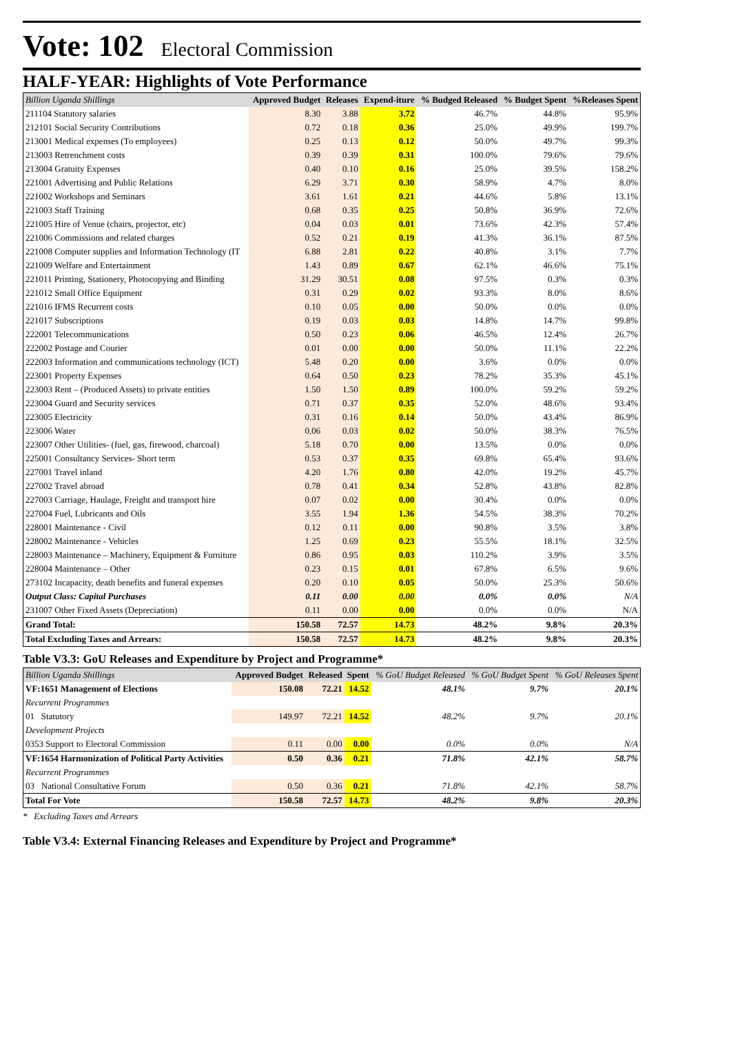Vote: 102 Electoral Commission
HALF-YEAR: Highlights of Vote Performance
| Billion Uganda Shillings | Approved Budget | Releases | Expend-iture | % Budged Released | % Budget Spent | %Releases Spent |
| --- | --- | --- | --- | --- | --- | --- |
| 211104 Statutory salaries | 8.30 | 3.88 | 3.72 | 46.7% | 44.8% | 95.9% |
| 212101 Social Security Contributions | 0.72 | 0.18 | 0.36 | 25.0% | 49.9% | 199.7% |
| 213001 Medical expenses (To employees) | 0.25 | 0.13 | 0.12 | 50.0% | 49.7% | 99.3% |
| 213003 Retrenchment costs | 0.39 | 0.39 | 0.31 | 100.0% | 79.6% | 79.6% |
| 213004 Gratuity Expenses | 0.40 | 0.10 | 0.16 | 25.0% | 39.5% | 158.2% |
| 221001 Advertising and Public Relations | 6.29 | 3.71 | 0.30 | 58.9% | 4.7% | 8.0% |
| 221002 Workshops and Seminars | 3.61 | 1.61 | 0.21 | 44.6% | 5.8% | 13.1% |
| 221003 Staff Training | 0.68 | 0.35 | 0.25 | 50.8% | 36.9% | 72.6% |
| 221005 Hire of Venue (chairs, projector, etc) | 0.04 | 0.03 | 0.01 | 73.6% | 42.3% | 57.4% |
| 221006 Commissions and related charges | 0.52 | 0.21 | 0.19 | 41.3% | 36.1% | 87.5% |
| 221008 Computer supplies and Information Technology (IT | 6.88 | 2.81 | 0.22 | 40.8% | 3.1% | 7.7% |
| 221009 Welfare and Entertainment | 1.43 | 0.89 | 0.67 | 62.1% | 46.6% | 75.1% |
| 221011 Printing, Stationery, Photocopying and Binding | 31.29 | 30.51 | 0.08 | 97.5% | 0.3% | 0.3% |
| 221012 Small Office Equipment | 0.31 | 0.29 | 0.02 | 93.3% | 8.0% | 8.6% |
| 221016 IFMS Recurrent costs | 0.10 | 0.05 | 0.00 | 50.0% | 0.0% | 0.0% |
| 221017 Subscriptions | 0.19 | 0.03 | 0.03 | 14.8% | 14.7% | 99.8% |
| 222001 Telecommunications | 0.50 | 0.23 | 0.06 | 46.5% | 12.4% | 26.7% |
| 222002 Postage and Courier | 0.01 | 0.00 | 0.00 | 50.0% | 11.1% | 22.2% |
| 222003 Information and communications technology (ICT) | 5.48 | 0.20 | 0.00 | 3.6% | 0.0% | 0.0% |
| 223001 Property Expenses | 0.64 | 0.50 | 0.23 | 78.2% | 35.3% | 45.1% |
| 223003 Rent – (Produced Assets) to private entities | 1.50 | 1.50 | 0.89 | 100.0% | 59.2% | 59.2% |
| 223004 Guard and Security services | 0.71 | 0.37 | 0.35 | 52.0% | 48.6% | 93.4% |
| 223005 Electricity | 0.31 | 0.16 | 0.14 | 50.0% | 43.4% | 86.9% |
| 223006 Water | 0.06 | 0.03 | 0.02 | 50.0% | 38.3% | 76.5% |
| 223007 Other Utilities- (fuel, gas, firewood, charcoal) | 5.18 | 0.70 | 0.00 | 13.5% | 0.0% | 0.0% |
| 225001 Consultancy Services- Short term | 0.53 | 0.37 | 0.35 | 69.8% | 65.4% | 93.6% |
| 227001 Travel inland | 4.20 | 1.76 | 0.80 | 42.0% | 19.2% | 45.7% |
| 227002 Travel abroad | 0.78 | 0.41 | 0.34 | 52.8% | 43.8% | 82.8% |
| 227003 Carriage, Haulage, Freight and transport hire | 0.07 | 0.02 | 0.00 | 30.4% | 0.0% | 0.0% |
| 227004 Fuel, Lubricants and Oils | 3.55 | 1.94 | 1.36 | 54.5% | 38.3% | 70.2% |
| 228001 Maintenance - Civil | 0.12 | 0.11 | 0.00 | 90.8% | 3.5% | 3.8% |
| 228002 Maintenance - Vehicles | 1.25 | 0.69 | 0.23 | 55.5% | 18.1% | 32.5% |
| 228003 Maintenance – Machinery, Equipment & Furniture | 0.86 | 0.95 | 0.03 | 110.2% | 3.9% | 3.5% |
| 228004 Maintenance – Other | 0.23 | 0.15 | 0.01 | 67.8% | 6.5% | 9.6% |
| 273102 Incapacity, death benefits and funeral expenses | 0.20 | 0.10 | 0.05 | 50.0% | 25.3% | 50.6% |
| Output Class: Capital Purchases | 0.11 | 0.00 | 0.00 | 0.0% | 0.0% | N/A |
| 231007 Other Fixed Assets (Depreciation) | 0.11 | 0.00 | 0.00 | 0.0% | 0.0% | N/A |
| Grand Total: | 150.58 | 72.57 | 14.73 | 48.2% | 9.8% | 20.3% |
| Total Excluding Taxes and Arrears: | 150.58 | 72.57 | 14.73 | 48.2% | 9.8% | 20.3% |
Table V3.3: GoU Releases and Expenditure by Project and Programme*
| Billion Uganda Shillings | Approved Budget | Released | Spent | % GoU Budget Released | % GoU Budget Spent | % GoU Releases Spent |
| --- | --- | --- | --- | --- | --- | --- |
| VF:1651 Management of Elections | 150.08 | 72.21 | 14.52 | 48.1% | 9.7% | 20.1% |
| Recurrent Programmes | | | | | | |
| 01 Statutory | 149.97 | 72.21 | 14.52 | 48.2% | 9.7% | 20.1% |
| Development Projects | | | | | | |
| 0353 Support to Electoral Commission | 0.11 | 0.00 | 0.00 | 0.0% | 0.0% | N/A |
| VF:1654 Harmonization of Political Party Activities | 0.50 | 0.36 | 0.21 | 71.8% | 42.1% | 58.7% |
| Recurrent Programmes | | | | | | |
| 03 National Consultative Forum | 0.50 | 0.36 | 0.21 | 71.8% | 42.1% | 58.7% |
| Total For Vote | 150.58 | 72.57 | 14.73 | 48.2% | 9.8% | 20.3% |
* Excluding Taxes and Arrears
Table V3.4: External Financing Releases and Expenditure by Project and Programme*